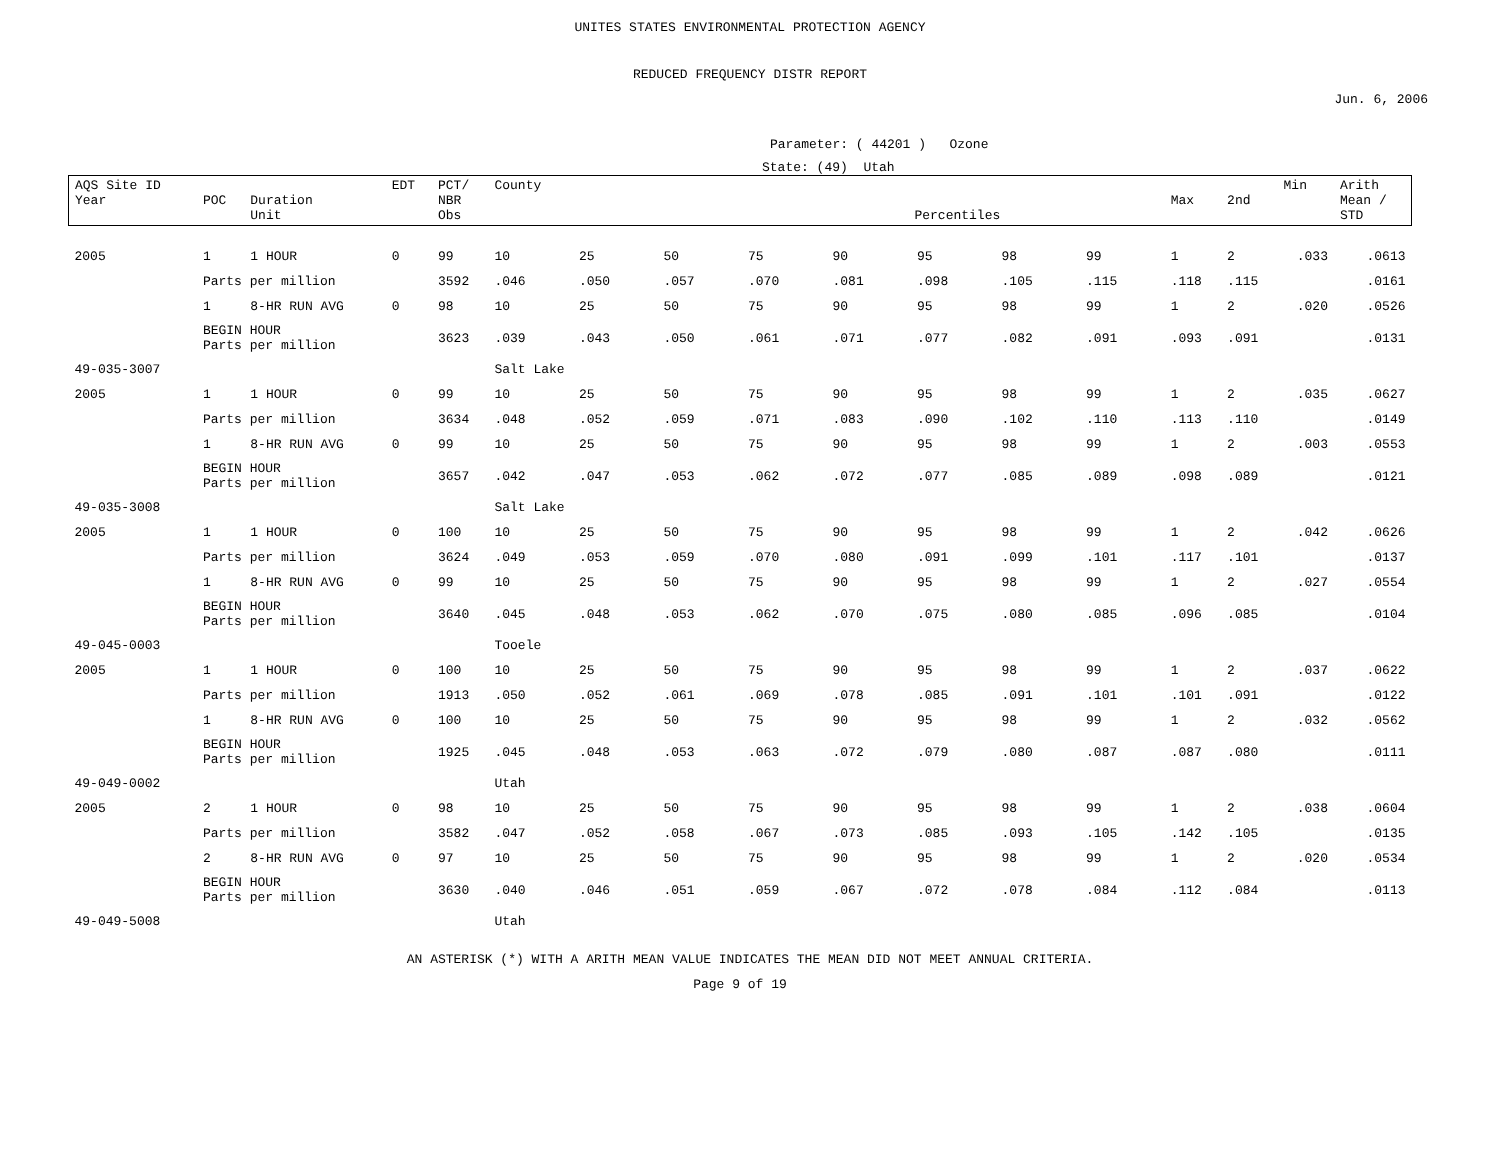UNITES STATES ENVIRONMENTAL PROTECTION AGENCY
REDUCED FREQUENCY DISTR REPORT
Jun. 6, 2006
Parameter: ( 44201 ) Ozone
State: (49) Utah
| AQS Site ID Year | POC | Duration Unit | EDT | PCT/ NBR Obs | County Percentiles | | | | | | | | Max | 2nd | Min | Arith Mean / STD |
| --- | --- | --- | --- | --- | --- | --- | --- | --- | --- | --- | --- | --- | --- | --- | --- | --- |
| 2005 | 1 | 1 HOUR | 0 | 99 | 10 | 25 | 50 | 75 | 90 | 95 | 98 | 99 | 1 | 2 | .033 | .0613 |
| | Parts per million | | | 3592 | .046 | .050 | .057 | .070 | .081 | .098 | .105 | .115 | .118 | .115 | | .0161 |
| | 1 | 8-HR RUN AVG | 0 | 98 | 10 | 25 | 50 | 75 | 90 | 95 | 98 | 99 | 1 | 2 | .020 | .0526 |
| | BEGIN HOUR Parts per million | | | 3623 | .039 | .043 | .050 | .061 | .071 | .077 | .082 | .091 | .093 | .091 | | .0131 |
| 49-035-3007 | | | | | Salt Lake | | | | | | | | | | | |
| 2005 | 1 | 1 HOUR | 0 | 99 | 10 | 25 | 50 | 75 | 90 | 95 | 98 | 99 | 1 | 2 | .035 | .0627 |
| | Parts per million | | | 3634 | .048 | .052 | .059 | .071 | .083 | .090 | .102 | .110 | .113 | .110 | | .0149 |
| | 1 | 8-HR RUN AVG | 0 | 99 | 10 | 25 | 50 | 75 | 90 | 95 | 98 | 99 | 1 | 2 | .003 | .0553 |
| | BEGIN HOUR Parts per million | | | 3657 | .042 | .047 | .053 | .062 | .072 | .077 | .085 | .089 | .098 | .089 | | .0121 |
| 49-035-3008 | | | | | Salt Lake | | | | | | | | | | | |
| 2005 | 1 | 1 HOUR | 0 | 100 | 10 | 25 | 50 | 75 | 90 | 95 | 98 | 99 | 1 | 2 | .042 | .0626 |
| | Parts per million | | | 3624 | .049 | .053 | .059 | .070 | .080 | .091 | .099 | .101 | .117 | .101 | | .0137 |
| | 1 | 8-HR RUN AVG | 0 | 99 | 10 | 25 | 50 | 75 | 90 | 95 | 98 | 99 | 1 | 2 | .027 | .0554 |
| | BEGIN HOUR Parts per million | | | 3640 | .045 | .048 | .053 | .062 | .070 | .075 | .080 | .085 | .096 | .085 | | .0104 |
| 49-045-0003 | | | | | Tooele | | | | | | | | | | | |
| 2005 | 1 | 1 HOUR | 0 | 100 | 10 | 25 | 50 | 75 | 90 | 95 | 98 | 99 | 1 | 2 | .037 | .0622 |
| | Parts per million | | | 1913 | .050 | .052 | .061 | .069 | .078 | .085 | .091 | .101 | .101 | .091 | | .0122 |
| | 1 | 8-HR RUN AVG | 0 | 100 | 10 | 25 | 50 | 75 | 90 | 95 | 98 | 99 | 1 | 2 | .032 | .0562 |
| | BEGIN HOUR Parts per million | | | 1925 | .045 | .048 | .053 | .063 | .072 | .079 | .080 | .087 | .087 | .080 | | .0111 |
| 49-049-0002 | | | | | Utah | | | | | | | | | | | |
| 2005 | 2 | 1 HOUR | 0 | 98 | 10 | 25 | 50 | 75 | 90 | 95 | 98 | 99 | 1 | 2 | .038 | .0604 |
| | Parts per million | | | 3582 | .047 | .052 | .058 | .067 | .073 | .085 | .093 | .105 | .142 | .105 | | .0135 |
| | 2 | 8-HR RUN AVG | 0 | 97 | 10 | 25 | 50 | 75 | 90 | 95 | 98 | 99 | 1 | 2 | .020 | .0534 |
| | BEGIN HOUR Parts per million | | | 3630 | .040 | .046 | .051 | .059 | .067 | .072 | .078 | .084 | .112 | .084 | | .0113 |
| 49-049-5008 | | | | | Utah | | | | | | | | | | | |
AN ASTERISK (*) WITH A ARITH MEAN VALUE INDICATES THE MEAN DID NOT MEET ANNUAL CRITERIA.
Page 9 of 19